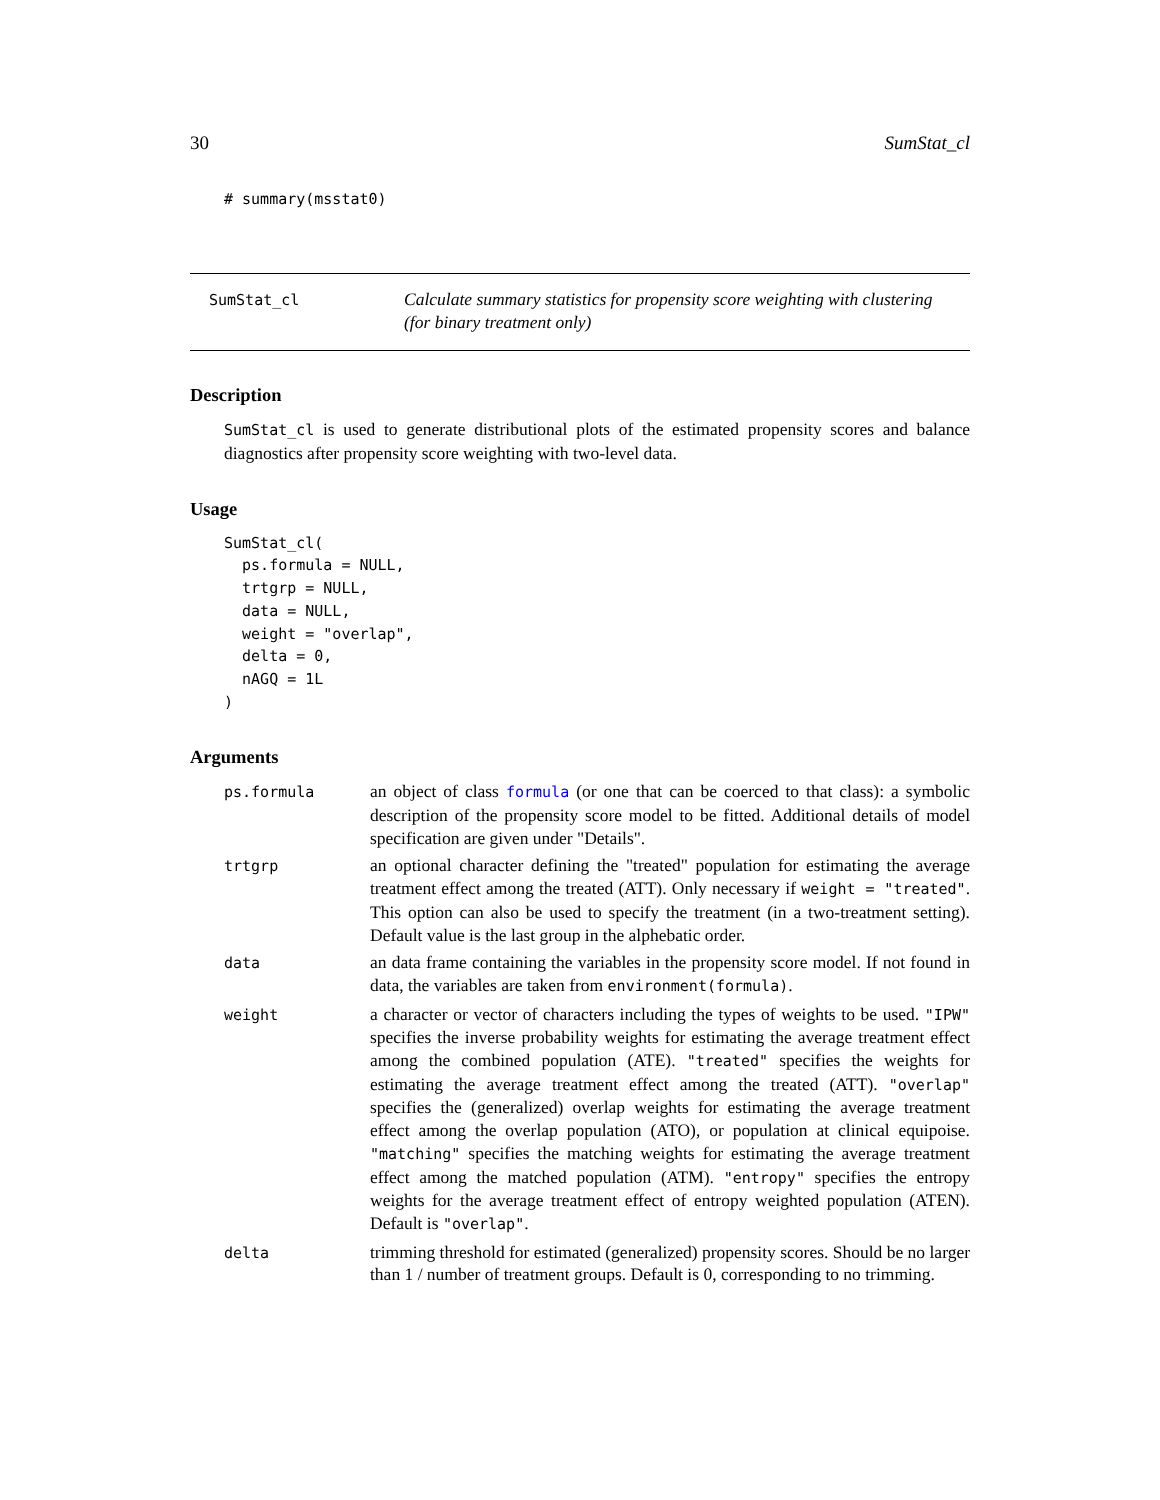30 SumStat_cl
# summary(msstat0)
SumStat_cl
Calculate summary statistics for propensity score weighting with clustering (for binary treatment only)
Description
SumStat_cl is used to generate distributional plots of the estimated propensity scores and balance diagnostics after propensity score weighting with two-level data.
Usage
SumStat_cl(
  ps.formula = NULL,
  trtgrp = NULL,
  data = NULL,
  weight = "overlap",
  delta = 0,
  nAGQ = 1L
)
Arguments
| ps.formula | an object of class formula (or one that can be coerced to that class): a symbolic description of the propensity score model to be fitted. Additional details of model specification are given under "Details". |
| trtgrp | an optional character defining the "treated" population for estimating the average treatment effect among the treated (ATT). Only necessary if weight = "treated" . This option can also be used to specify the treatment (in a two-treatment setting). Default value is the last group in the alphebatic order. |
| data | an data frame containing the variables in the propensity score model. If not found in data, the variables are taken from environment(formula) . |
| weight | a character or vector of characters including the types of weights to be used. "IPW" specifies the inverse probability weights for estimating the average treatment effect among the combined population (ATE). "treated" specifies the weights for estimating the average treatment effect among the treated (ATT). "overlap" specifies the (generalized) overlap weights for estimating the average treatment effect among the overlap population (ATO), or population at clinical equipoise. "matching" specifies the matching weights for estimating the average treatment effect among the matched population (ATM). "entropy" specifies the entropy weights for the average treatment effect of entropy weighted population (ATEN). Default is "overlap" . |
| delta | trimming threshold for estimated (generalized) propensity scores. Should be no larger than 1 / number of treatment groups. Default is 0, corresponding to no trimming. |